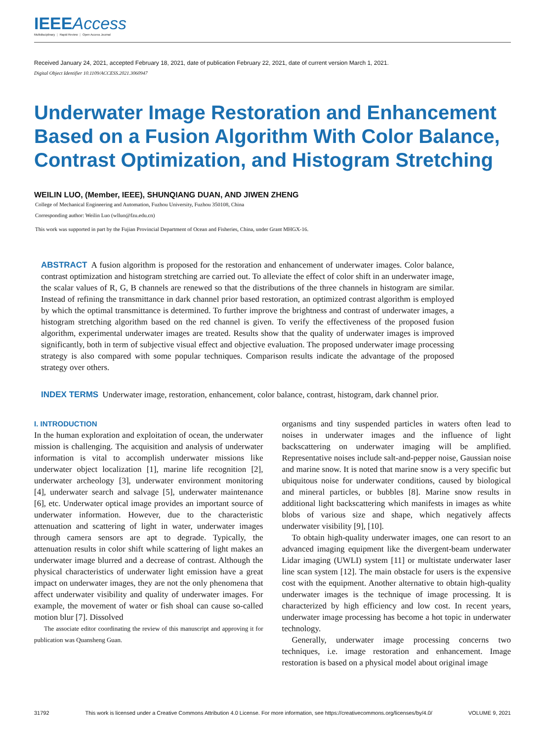IEEEAccess
Multidisciplinary ⋮ Rapid Review ⋮ Open Access Journal
Received January 24, 2021, accepted February 18, 2021, date of publication February 22, 2021, date of current version March 1, 2021.
Digital Object Identifier 10.1109/ACCESS.2021.3060947
Underwater Image Restoration and Enhancement Based on a Fusion Algorithm With Color Balance, Contrast Optimization, and Histogram Stretching
WEILIN LUO, (Member, IEEE), SHUNQIANG DUAN, AND JIWEN ZHENG
College of Mechanical Engineering and Automation, Fuzhou University, Fuzhou 350108, China
Corresponding author: Weilin Luo (wlluo@fzu.edu.cn)
This work was supported in part by the Fujian Provincial Department of Ocean and Fisheries, China, under Grant MHGX-16.
ABSTRACT A fusion algorithm is proposed for the restoration and enhancement of underwater images. Color balance, contrast optimization and histogram stretching are carried out. To alleviate the effect of color shift in an underwater image, the scalar values of R, G, B channels are renewed so that the distributions of the three channels in histogram are similar. Instead of refining the transmittance in dark channel prior based restoration, an optimized contrast algorithm is employed by which the optimal transmittance is determined. To further improve the brightness and contrast of underwater images, a histogram stretching algorithm based on the red channel is given. To verify the effectiveness of the proposed fusion algorithm, experimental underwater images are treated. Results show that the quality of underwater images is improved significantly, both in term of subjective visual effect and objective evaluation. The proposed underwater image processing strategy is also compared with some popular techniques. Comparison results indicate the advantage of the proposed strategy over others.
INDEX TERMS Underwater image, restoration, enhancement, color balance, contrast, histogram, dark channel prior.
I. INTRODUCTION
In the human exploration and exploitation of ocean, the underwater mission is challenging. The acquisition and analysis of underwater information is vital to accomplish underwater missions like underwater object localization [1], marine life recognition [2], underwater archeology [3], underwater environment monitoring [4], underwater search and salvage [5], underwater maintenance [6], etc. Underwater optical image provides an important source of underwater information. However, due to the characteristic attenuation and scattering of light in water, underwater images through camera sensors are apt to degrade. Typically, the attenuation results in color shift while scattering of light makes an underwater image blurred and a decrease of contrast. Although the physical characteristics of underwater light emission have a great impact on underwater images, they are not the only phenomena that affect underwater visibility and quality of underwater images. For example, the movement of water or fish shoal can cause so-called motion blur [7]. Dissolved
The associate editor coordinating the review of this manuscript and approving it for publication was Quansheng Guan.
organisms and tiny suspended particles in waters often lead to noises in underwater images and the influence of light backscattering on underwater imaging will be amplified. Representative noises include salt-and-pepper noise, Gaussian noise and marine snow. It is noted that marine snow is a very specific but ubiquitous noise for underwater conditions, caused by biological and mineral particles, or bubbles [8]. Marine snow results in additional light backscattering which manifests in images as white blobs of various size and shape, which negatively affects underwater visibility [9], [10].
To obtain high-quality underwater images, one can resort to an advanced imaging equipment like the divergent-beam underwater Lidar imaging (UWLI) system [11] or multistate underwater laser line scan system [12]. The main obstacle for users is the expensive cost with the equipment. Another alternative to obtain high-quality underwater images is the technique of image processing. It is characterized by high efficiency and low cost. In recent years, underwater image processing has become a hot topic in underwater technology.
Generally, underwater image processing concerns two techniques, i.e. image restoration and enhancement. Image restoration is based on a physical model about original image
31792 This work is licensed under a Creative Commons Attribution 4.0 License. For more information, see https://creativecommons.org/licenses/by/4.0/ VOLUME 9, 2021